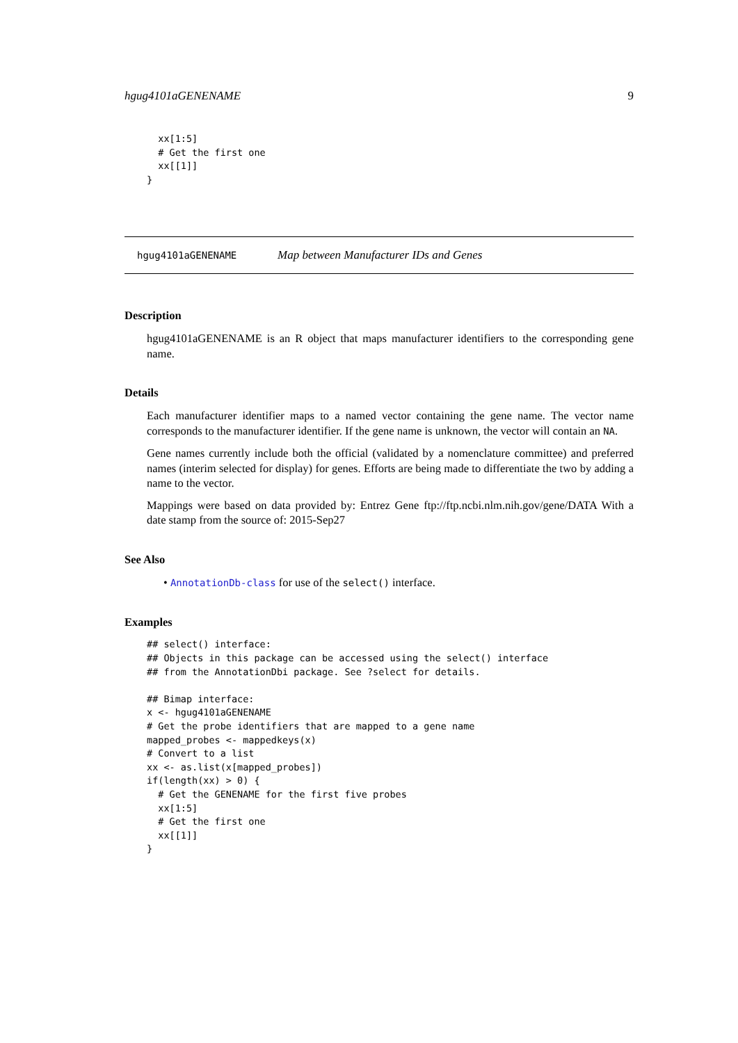hgug4101aGENENAME 9
  xx[1:5]
  # Get the first one
  xx[[1]]
}
hgug4101aGENENAME Map between Manufacturer IDs and Genes
Description
hgug4101aGENENAME is an R object that maps manufacturer identifiers to the corresponding gene name.
Details
Each manufacturer identifier maps to a named vector containing the gene name. The vector name corresponds to the manufacturer identifier. If the gene name is unknown, the vector will contain an NA.
Gene names currently include both the official (validated by a nomenclature committee) and preferred names (interim selected for display) for genes. Efforts are being made to differentiate the two by adding a name to the vector.
Mappings were based on data provided by: Entrez Gene ftp://ftp.ncbi.nlm.nih.gov/gene/DATA With a date stamp from the source of: 2015-Sep27
See Also
• AnnotationDb-class for use of the select() interface.
Examples
## select() interface:
## Objects in this package can be accessed using the select() interface
## from the AnnotationDbi package. See ?select for details.

## Bimap interface:
x <- hgug4101aGENENAME
# Get the probe identifiers that are mapped to a gene name
mapped_probes <- mappedkeys(x)
# Convert to a list
xx <- as.list(x[mapped_probes])
if(length(xx) > 0) {
  # Get the GENENAME for the first five probes
  xx[1:5]
  # Get the first one
  xx[[1]]
}